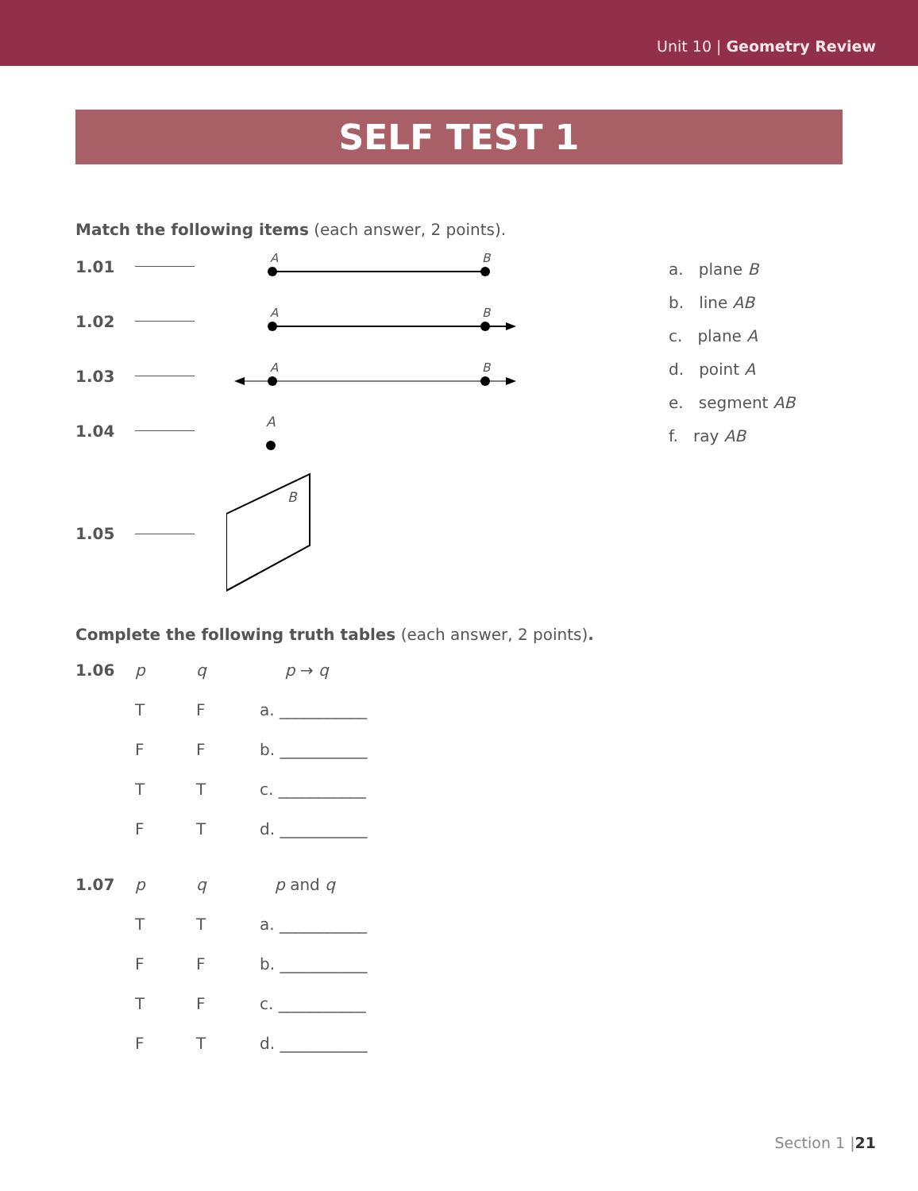Unit 10 | Geometry Review
SELF TEST 1
Match the following items (each answer, 2 points).
1.01
A
B
1.02
A
B
1.03
A
B
1.04
A
1.05
B
a. plane B
b. line AB
c. plane A
d. point A
e. segment AB
f. ray AB
Complete the following truth tables (each answer, 2 points).
| 1.06 | p | q | p → q |
| | T | F | a. ___________ |
| | F | F | b. ___________ |
| | T | T | c. ___________ |
| | F | T | d. ___________ |
| 1.07 | p | q | p and q |
| | T | T | a. ___________ |
| | F | F | b. ___________ |
| | T | F | c. ___________ |
| | F | T | d. ___________ |
Section 1 |21